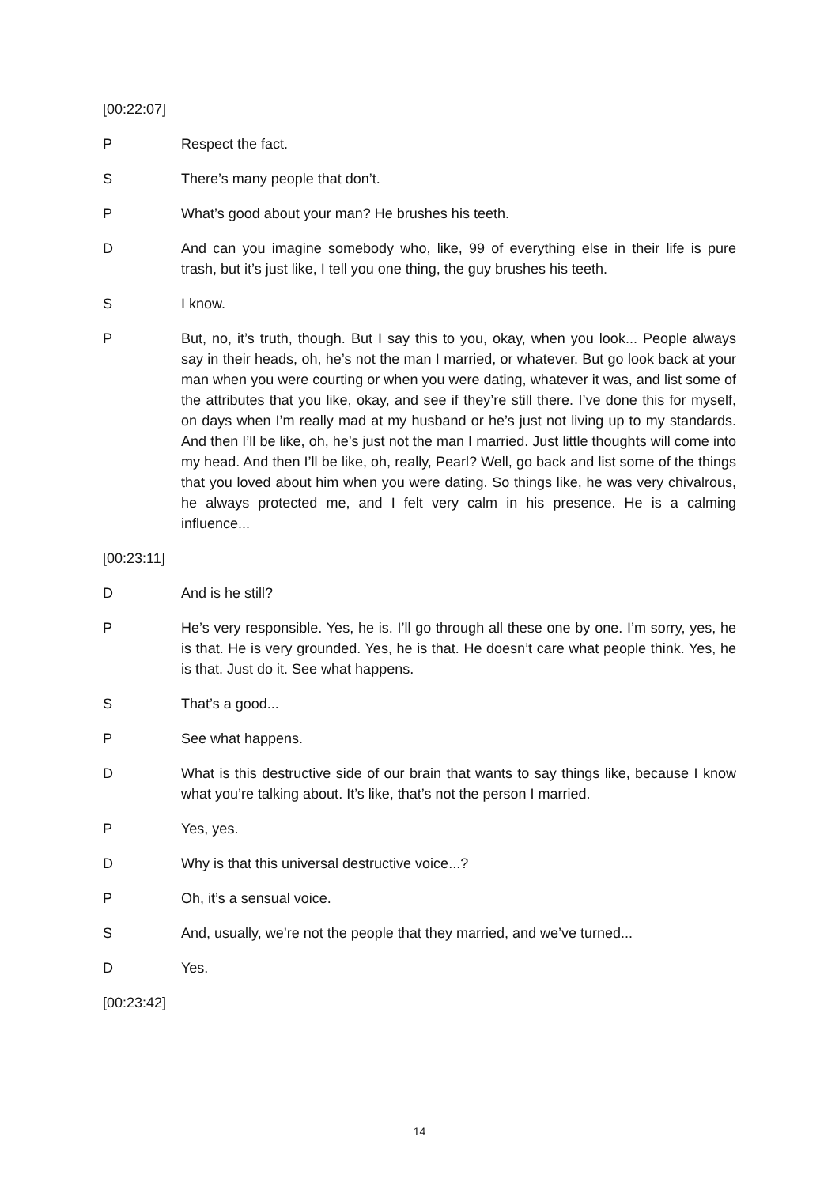[00:22:07]
P Respect the fact.
S There’s many people that don’t.
P What’s good about your man? He brushes his teeth.
D And can you imagine somebody who, like, 99 of everything else in their life is pure trash, but it’s just like, I tell you one thing, the guy brushes his teeth.
S I know.
P But, no, it’s truth, though. But I say this to you, okay, when you look... People always say in their heads, oh, he’s not the man I married, or whatever. But go look back at your man when you were courting or when you were dating, whatever it was, and list some of the attributes that you like, okay, and see if they’re still there. I’ve done this for myself, on days when I’m really mad at my husband or he’s just not living up to my standards. And then I’ll be like, oh, he’s just not the man I married. Just little thoughts will come into my head. And then I’ll be like, oh, really, Pearl? Well, go back and list some of the things that you loved about him when you were dating. So things like, he was very chivalrous, he always protected me, and I felt very calm in his presence. He is a calming influence...
[00:23:11]
D And is he still?
P He’s very responsible. Yes, he is. I’ll go through all these one by one. I’m sorry, yes, he is that. He is very grounded. Yes, he is that. He doesn’t care what people think. Yes, he is that. Just do it. See what happens.
S That’s a good...
P See what happens.
D What is this destructive side of our brain that wants to say things like, because I know what you’re talking about. It’s like, that’s not the person I married.
P Yes, yes.
D Why is that this universal destructive voice...?
P Oh, it’s a sensual voice.
S And, usually, we’re not the people that they married, and we’ve turned...
D Yes.
[00:23:42]
14